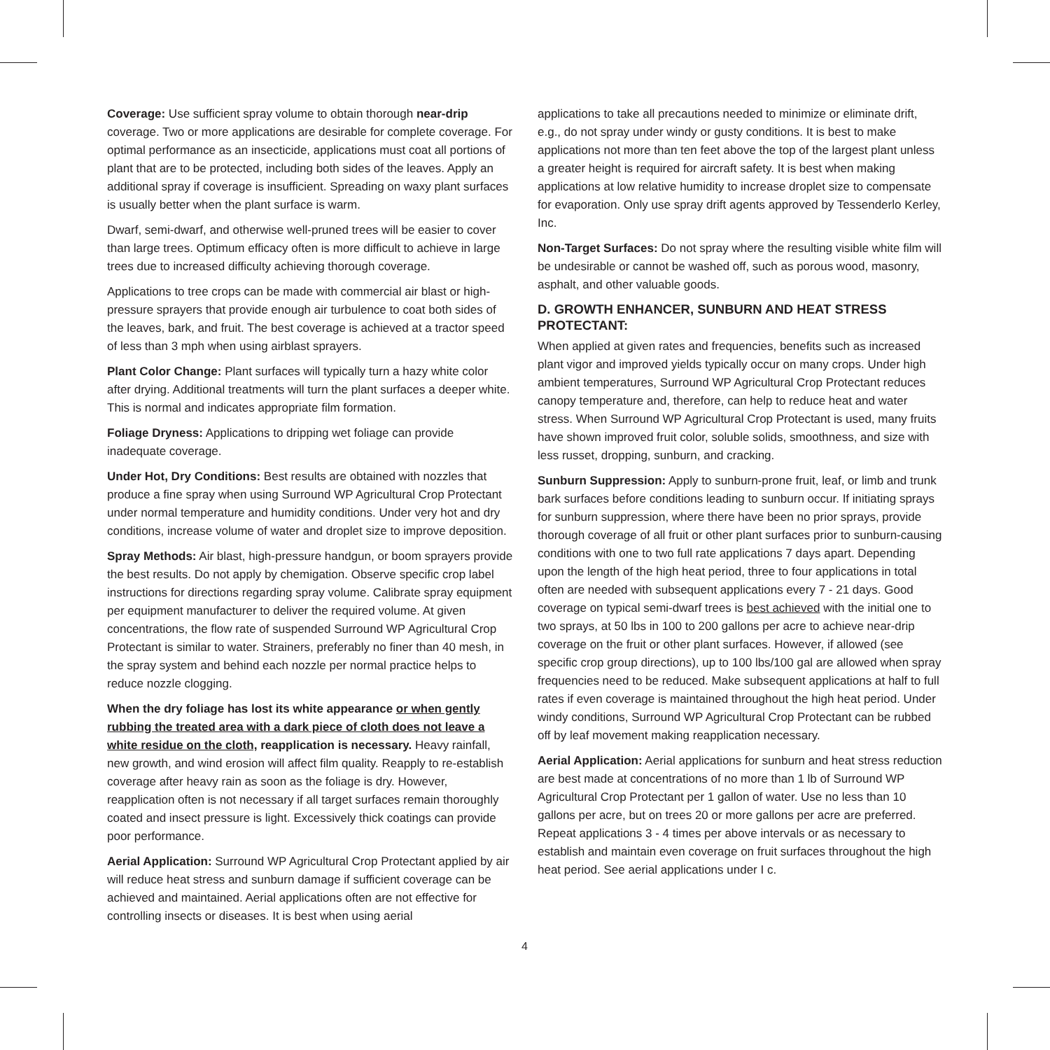Coverage: Use sufficient spray volume to obtain thorough near-drip coverage. Two or more applications are desirable for complete coverage. For optimal performance as an insecticide, applications must coat all portions of plant that are to be protected, including both sides of the leaves. Apply an additional spray if coverage is insufficient. Spreading on waxy plant surfaces is usually better when the plant surface is warm.
Dwarf, semi-dwarf, and otherwise well-pruned trees will be easier to cover than large trees. Optimum efficacy often is more difficult to achieve in large trees due to increased difficulty achieving thorough coverage.
Applications to tree crops can be made with commercial air blast or high-pressure sprayers that provide enough air turbulence to coat both sides of the leaves, bark, and fruit. The best coverage is achieved at a tractor speed of less than 3 mph when using airblast sprayers.
Plant Color Change: Plant surfaces will typically turn a hazy white color after drying. Additional treatments will turn the plant surfaces a deeper white. This is normal and indicates appropriate film formation.
Foliage Dryness: Applications to dripping wet foliage can provide inadequate coverage.
Under Hot, Dry Conditions: Best results are obtained with nozzles that produce a fine spray when using Surround WP Agricultural Crop Protectant under normal temperature and humidity conditions. Under very hot and dry conditions, increase volume of water and droplet size to improve deposition.
Spray Methods: Air blast, high-pressure handgun, or boom sprayers provide the best results. Do not apply by chemigation. Observe specific crop label instructions for directions regarding spray volume. Calibrate spray equipment per equipment manufacturer to deliver the required volume. At given concentrations, the flow rate of suspended Surround WP Agricultural Crop Protectant is similar to water. Strainers, preferably no finer than 40 mesh, in the spray system and behind each nozzle per normal practice helps to reduce nozzle clogging.
When the dry foliage has lost its white appearance or when gently rubbing the treated area with a dark piece of cloth does not leave a white residue on the cloth, reapplication is necessary. Heavy rainfall, new growth, and wind erosion will affect film quality. Reapply to re-establish coverage after heavy rain as soon as the foliage is dry. However, reapplication often is not necessary if all target surfaces remain thoroughly coated and insect pressure is light. Excessively thick coatings can provide poor performance.
Aerial Application: Surround WP Agricultural Crop Protectant applied by air will reduce heat stress and sunburn damage if sufficient coverage can be achieved and maintained. Aerial applications often are not effective for controlling insects or diseases. It is best when using aerial
applications to take all precautions needed to minimize or eliminate drift, e.g., do not spray under windy or gusty conditions. It is best to make applications not more than ten feet above the top of the largest plant unless a greater height is required for aircraft safety. It is best when making applications at low relative humidity to increase droplet size to compensate for evaporation. Only use spray drift agents approved by Tessenderlo Kerley, Inc.
Non-Target Surfaces: Do not spray where the resulting visible white film will be undesirable or cannot be washed off, such as porous wood, masonry, asphalt, and other valuable goods.
D. GROWTH ENHANCER, SUNBURN AND HEAT STRESS PROTECTANT:
When applied at given rates and frequencies, benefits such as increased plant vigor and improved yields typically occur on many crops. Under high ambient temperatures, Surround WP Agricultural Crop Protectant reduces canopy temperature and, therefore, can help to reduce heat and water stress. When Surround WP Agricultural Crop Protectant is used, many fruits have shown improved fruit color, soluble solids, smoothness, and size with less russet, dropping, sunburn, and cracking.
Sunburn Suppression: Apply to sunburn-prone fruit, leaf, or limb and trunk bark surfaces before conditions leading to sunburn occur. If initiating sprays for sunburn suppression, where there have been no prior sprays, provide thorough coverage of all fruit or other plant surfaces prior to sunburn-causing conditions with one to two full rate applications 7 days apart. Depending upon the length of the high heat period, three to four applications in total often are needed with subsequent applications every 7 - 21 days. Good coverage on typical semi-dwarf trees is best achieved with the initial one to two sprays, at 50 lbs in 100 to 200 gallons per acre to achieve near-drip coverage on the fruit or other plant surfaces. However, if allowed (see specific crop group directions), up to 100 lbs/100 gal are allowed when spray frequencies need to be reduced. Make subsequent applications at half to full rates if even coverage is maintained throughout the high heat period. Under windy conditions, Surround WP Agricultural Crop Protectant can be rubbed off by leaf movement making reapplication necessary.
Aerial Application: Aerial applications for sunburn and heat stress reduction are best made at concentrations of no more than 1 lb of Surround WP Agricultural Crop Protectant per 1 gallon of water. Use no less than 10 gallons per acre, but on trees 20 or more gallons per acre are preferred. Repeat applications 3 - 4 times per above intervals or as necessary to establish and maintain even coverage on fruit surfaces throughout the high heat period. See aerial applications under I c.
4